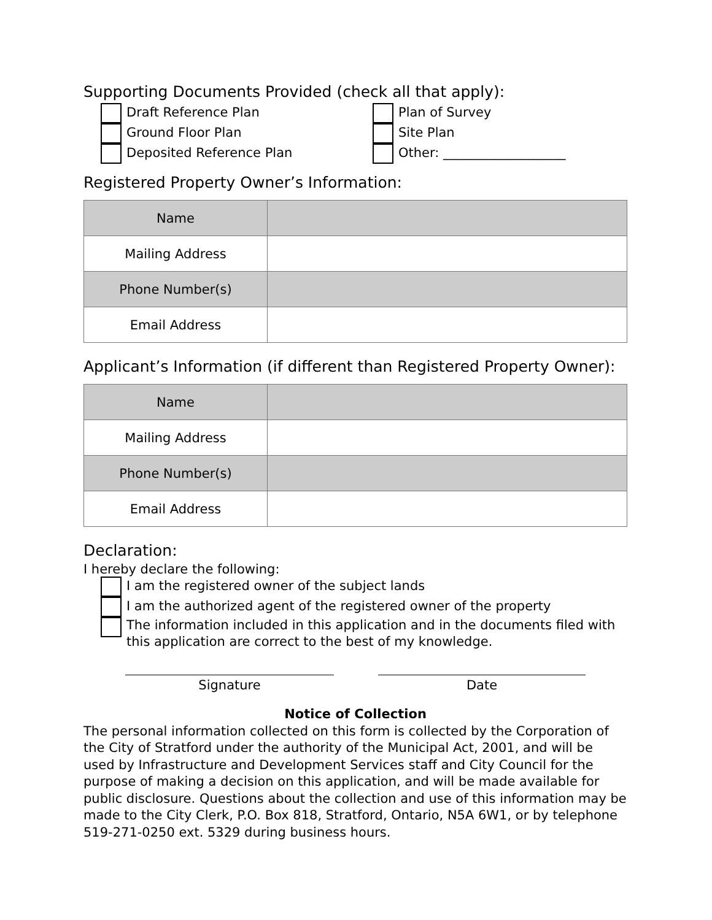Supporting Documents Provided (check all that apply):
Draft Reference Plan
Ground Floor Plan
Deposited Reference Plan
Plan of Survey
Site Plan
Other: ___________________
Registered Property Owner’s Information:
| Name | |
| Mailing Address | |
| Phone Number(s) | |
| Email Address | |
Applicant’s Information (if different than Registered Property Owner):
| Name | |
| Mailing Address | |
| Phone Number(s) | |
| Email Address | |
Declaration:
I hereby declare the following:
I am the registered owner of the subject lands
I am the authorized agent of the registered owner of the property
The information included in this application and in the documents filed with this application are correct to the best of my knowledge.
Signature Date
Notice of Collection
The personal information collected on this form is collected by the Corporation of the City of Stratford under the authority of the Municipal Act, 2001, and will be used by Infrastructure and Development Services staff and City Council for the purpose of making a decision on this application, and will be made available for public disclosure. Questions about the collection and use of this information may be made to the City Clerk, P.O. Box 818, Stratford, Ontario, N5A 6W1, or by telephone 519-271-0250 ext. 5329 during business hours.